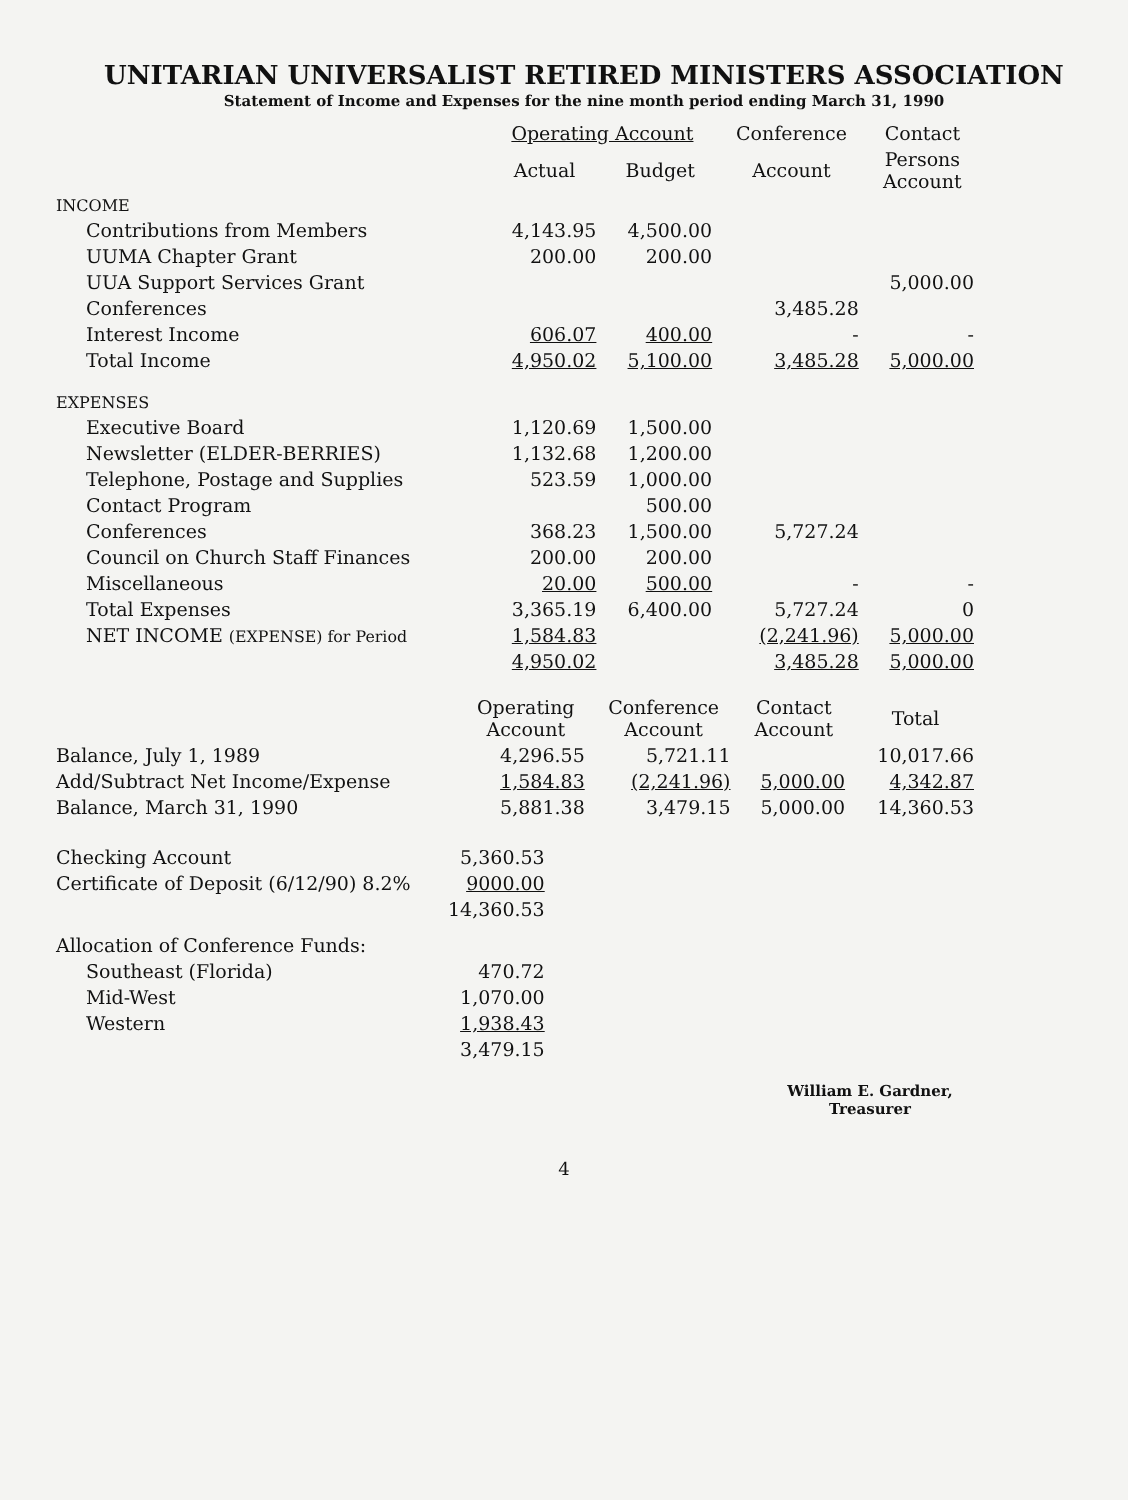UNITARIAN UNIVERSALIST RETIRED MINISTERS ASSOCIATION
Statement of Income and Expenses for the nine month period ending March 31, 1990
| | Operating Account | | Conference | Contact |
| --- | --- | --- | --- | --- |
| | Actual | Budget | Account | Persons Account |
| INCOME | | | | |
| Contributions from Members | 4,143.95 | 4,500.00 | | |
| UUMA Chapter Grant | 200.00 | 200.00 | | |
| UUA Support Services Grant | | | | 5,000.00 |
| Conferences | | | 3,485.28 | |
| Interest Income | 606.07 | 400.00 | - | - |
| Total Income | 4,950.02 | 5,100.00 | 3,485.28 | 5,000.00 |
| EXPENSES | | | | |
| Executive Board | 1,120.69 | 1,500.00 | | |
| Newsletter (ELDER-BERRIES) | 1,132.68 | 1,200.00 | | |
| Telephone, Postage and Supplies | 523.59 | 1,000.00 | | |
| Contact Program | | 500.00 | | |
| Conferences | 368.23 | 1,500.00 | 5,727.24 | |
| Council on Church Staff Finances | 200.00 | 200.00 | | |
| Miscellaneous | 20.00 | 500.00 | - | - |
| Total Expenses | 3,365.19 | 6,400.00 | 5,727.24 | 0 |
| NET INCOME (EXPENSE) for Period | 1,584.83 | | (2,241.96) | 5,000.00 |
| | 4,950.02 | | 3,485.28 | 5,000.00 |
| | Operating Account | Conference Account | Contact Account | Total |
| --- | --- | --- | --- | --- |
| Balance, July 1, 1989 | 4,296.55 | 5,721.11 | | 10,017.66 |
| Add/Subtract Net Income/Expense | 1,584.83 | (2,241.96) | 5,000.00 | 4,342.87 |
| Balance, March 31, 1990 | 5,881.38 | 3,479.15 | 5,000.00 | 14,360.53 |
| Checking Account | 5,360.53 |
| Certificate of Deposit (6/12/90) 8.2% | 9000.00 |
| | 14,360.53 |
| Allocation of Conference Funds: | |
| Southeast (Florida) | 470.72 |
| Mid-West | 1,070.00 |
| Western | 1,938.43 |
| | 3,479.15 |
William E. Gardner,
Treasurer
4